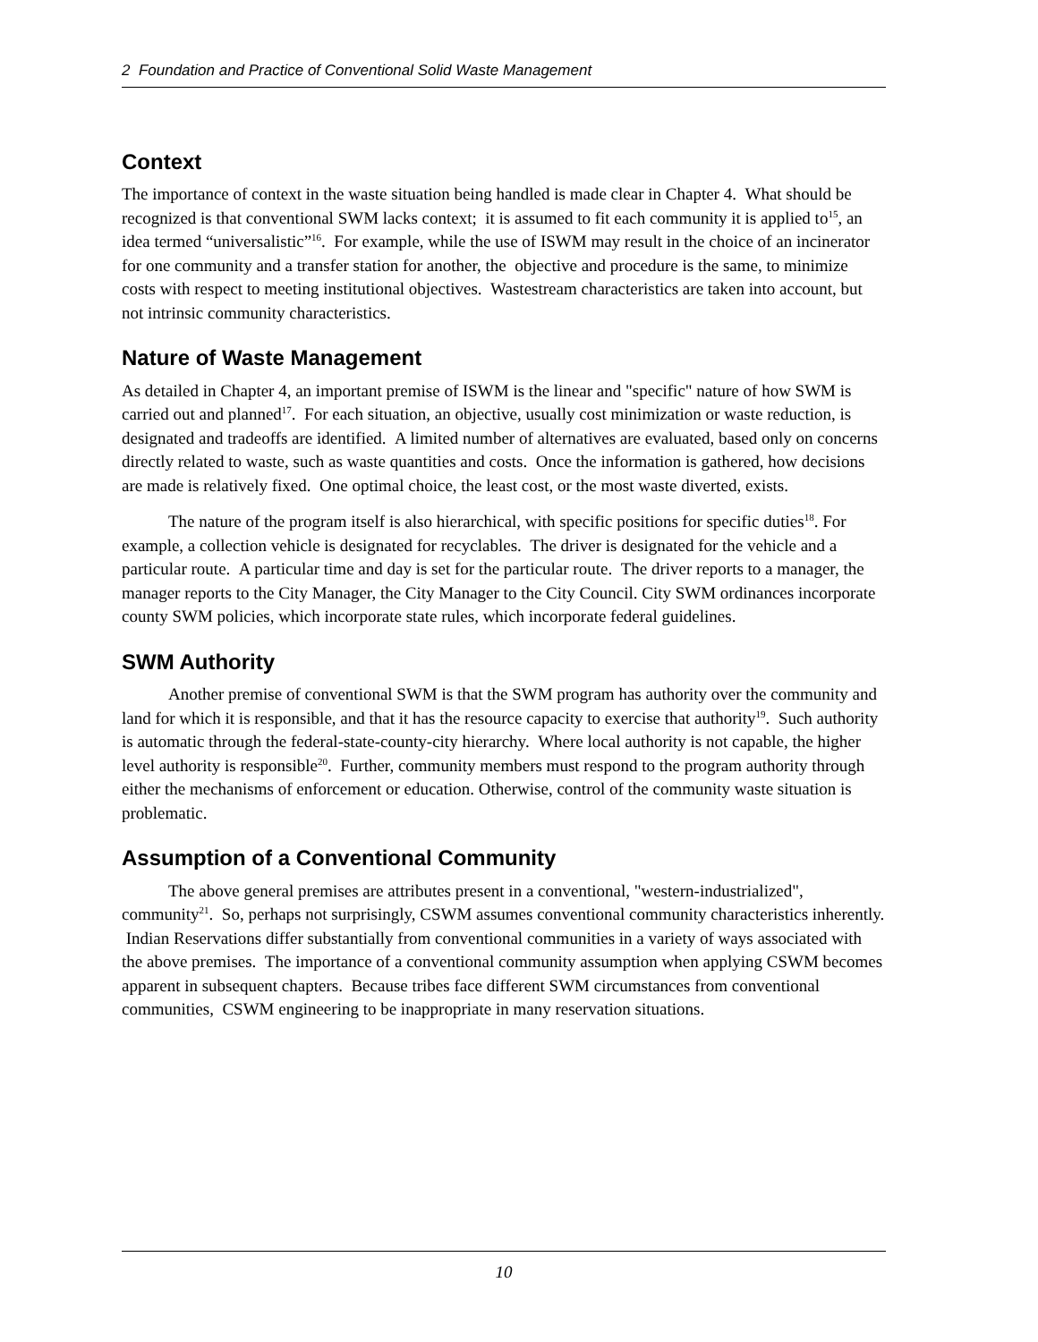2 Foundation and Practice of Conventional Solid Waste Management
Context
The importance of context in the waste situation being handled is made clear in Chapter 4. What should be recognized is that conventional SWM lacks context; it is assumed to fit each community it is applied to<sup>15</sup>, an idea termed “universalistic”<sup>16</sup>. For example, while the use of ISWM may result in the choice of an incinerator for one community and a transfer station for another, the objective and procedure is the same, to minimize costs with respect to meeting institutional objectives. Wastestream characteristics are taken into account, but not intrinsic community characteristics.
Nature of Waste Management
As detailed in Chapter 4, an important premise of ISWM is the linear and "specific" nature of how SWM is carried out and planned<sup>17</sup>. For each situation, an objective, usually cost minimization or waste reduction, is designated and tradeoffs are identified. A limited number of alternatives are evaluated, based only on concerns directly related to waste, such as waste quantities and costs. Once the information is gathered, how decisions are made is relatively fixed. One optimal choice, the least cost, or the most waste diverted, exists.
The nature of the program itself is also hierarchical, with specific positions for specific duties<sup>18</sup>. For example, a collection vehicle is designated for recyclables. The driver is designated for the vehicle and a particular route. A particular time and day is set for the particular route. The driver reports to a manager, the manager reports to the City Manager, the City Manager to the City Council. City SWM ordinances incorporate county SWM policies, which incorporate state rules, which incorporate federal guidelines.
SWM Authority
Another premise of conventional SWM is that the SWM program has authority over the community and land for which it is responsible, and that it has the resource capacity to exercise that authority<sup>19</sup>. Such authority is automatic through the federal-state-county-city hierarchy. Where local authority is not capable, the higher level authority is responsible<sup>20</sup>. Further, community members must respond to the program authority through either the mechanisms of enforcement or education. Otherwise, control of the community waste situation is problematic.
Assumption of a Conventional Community
The above general premises are attributes present in a conventional, "western-industrialized", community<sup>21</sup>. So, perhaps not surprisingly, CSWM assumes conventional community characteristics inherently. Indian Reservations differ substantially from conventional communities in a variety of ways associated with the above premises. The importance of a conventional community assumption when applying CSWM becomes apparent in subsequent chapters. Because tribes face different SWM circumstances from conventional communities, CSWM engineering to be inappropriate in many reservation situations.
10